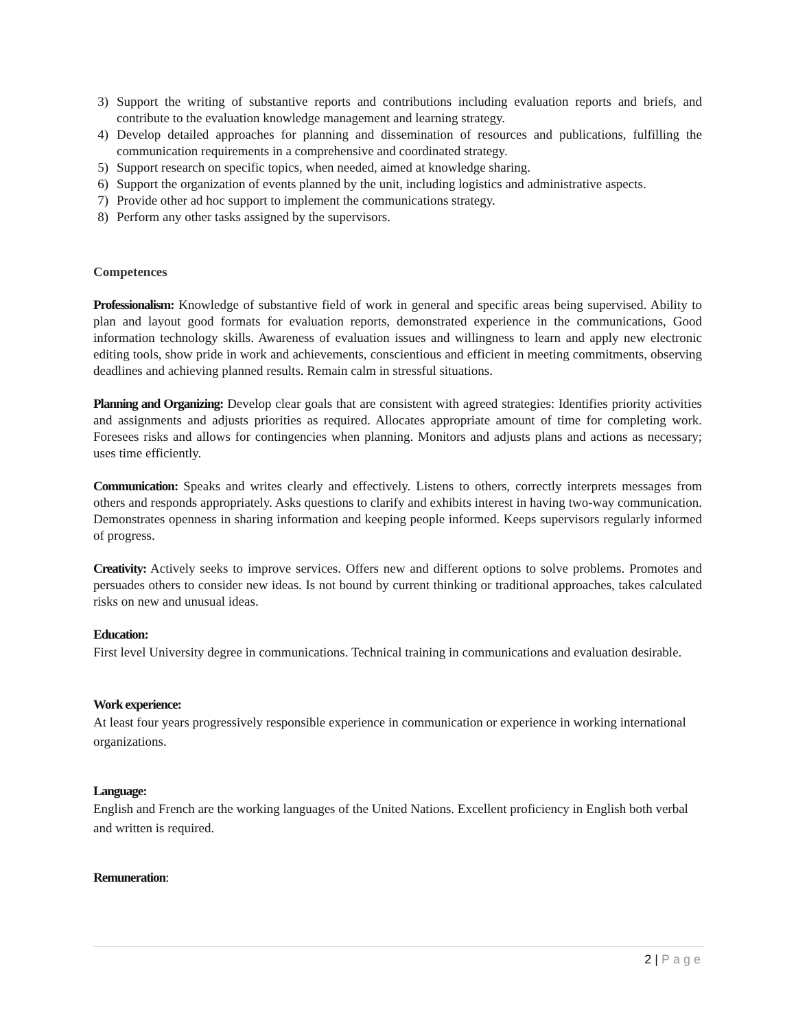3) Support the writing of substantive reports and contributions including evaluation reports and briefs, and contribute to the evaluation knowledge management and learning strategy.
4) Develop detailed approaches for planning and dissemination of resources and publications, fulfilling the communication requirements in a comprehensive and coordinated strategy.
5) Support research on specific topics, when needed, aimed at knowledge sharing.
6) Support the organization of events planned by the unit, including logistics and administrative aspects.
7) Provide other ad hoc support to implement the communications strategy.
8) Perform any other tasks assigned by the supervisors.
Competences
Professionalism: Knowledge of substantive field of work in general and specific areas being supervised. Ability to plan and layout good formats for evaluation reports, demonstrated experience in the communications, Good information technology skills. Awareness of evaluation issues and willingness to learn and apply new electronic editing tools, show pride in work and achievements, conscientious and efficient in meeting commitments, observing deadlines and achieving planned results. Remain calm in stressful situations.
Planning and Organizing: Develop clear goals that are consistent with agreed strategies: Identifies priority activities and assignments and adjusts priorities as required. Allocates appropriate amount of time for completing work. Foresees risks and allows for contingencies when planning. Monitors and adjusts plans and actions as necessary; uses time efficiently.
Communication: Speaks and writes clearly and effectively. Listens to others, correctly interprets messages from others and responds appropriately. Asks questions to clarify and exhibits interest in having two-way communication. Demonstrates openness in sharing information and keeping people informed. Keeps supervisors regularly informed of progress.
Creativity: Actively seeks to improve services. Offers new and different options to solve problems. Promotes and persuades others to consider new ideas. Is not bound by current thinking or traditional approaches, takes calculated risks on new and unusual ideas.
Education:
First level University degree in communications. Technical training in communications and evaluation desirable.
Work experience:
At least four years progressively responsible experience in communication or experience in working international organizations.
Language:
English and French are the working languages of the United Nations. Excellent proficiency in English both verbal and written is required.
Remuneration:
2 | Page